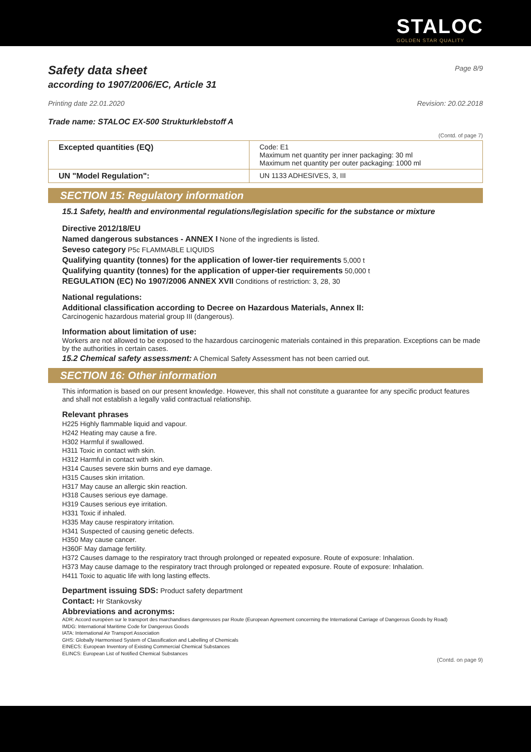STALOC
GOLDEN STAR QUALITY
Safety data sheet
Page 8/9
according to 1907/2006/EC, Article 31
Printing date 22.01.2020 Revision: 20.02.2018
Trade name: STALOC EX-500 Strukturklebstoff A
(Contd. of page 7)
| Excepted quantities (EQ) | Code: E1 Maximum net quantity per inner packaging: 30 ml Maximum net quantity per outer packaging: 1000 ml |
| UN "Model Regulation": | UN 1133 ADHESIVES, 3, III |
SECTION 15: Regulatory information
15.1 Safety, health and environmental regulations/legislation specific for the substance or mixture
Directive 2012/18/EU
Named dangerous substances - ANNEX I None of the ingredients is listed.
Seveso category P5c FLAMMABLE LIQUIDS
Qualifying quantity (tonnes) for the application of lower-tier requirements 5,000 t
Qualifying quantity (tonnes) for the application of upper-tier requirements 50,000 t
REGULATION (EC) No 1907/2006 ANNEX XVII Conditions of restriction: 3, 28, 30
National regulations:
Additional classification according to Decree on Hazardous Materials, Annex II:
Carcinogenic hazardous material group III (dangerous).
Information about limitation of use:
Workers are not allowed to be exposed to the hazardous carcinogenic materials contained in this preparation. Exceptions can be made by the authorities in certain cases.
15.2 Chemical safety assessment: A Chemical Safety Assessment has not been carried out.
SECTION 16: Other information
This information is based on our present knowledge. However, this shall not constitute a guarantee for any specific product features and shall not establish a legally valid contractual relationship.
Relevant phrases
H225 Highly flammable liquid and vapour.
H242 Heating may cause a fire.
H302 Harmful if swallowed.
H311 Toxic in contact with skin.
H312 Harmful in contact with skin.
H314 Causes severe skin burns and eye damage.
H315 Causes skin irritation.
H317 May cause an allergic skin reaction.
H318 Causes serious eye damage.
H319 Causes serious eye irritation.
H331 Toxic if inhaled.
H335 May cause respiratory irritation.
H341 Suspected of causing genetic defects.
H350 May cause cancer.
H360F May damage fertility.
H372 Causes damage to the respiratory tract through prolonged or repeated exposure. Route of exposure: Inhalation.
H373 May cause damage to the respiratory tract through prolonged or repeated exposure. Route of exposure: Inhalation.
H411 Toxic to aquatic life with long lasting effects.
Department issuing SDS: Product safety department
Contact: Hr Stankovsky
Abbreviations and acronyms:
ADR: Accord européen sur le transport des marchandises dangereuses par Route (European Agreement concerning the International Carriage of Dangerous Goods by Road)
IMDG: International Maritime Code for Dangerous Goods
IATA: International Air Transport Association
GHS: Globally Harmonised System of Classification and Labelling of Chemicals
EINECS: European Inventory of Existing Commercial Chemical Substances
ELINCS: European List of Notified Chemical Substances
(Contd. on page 9)